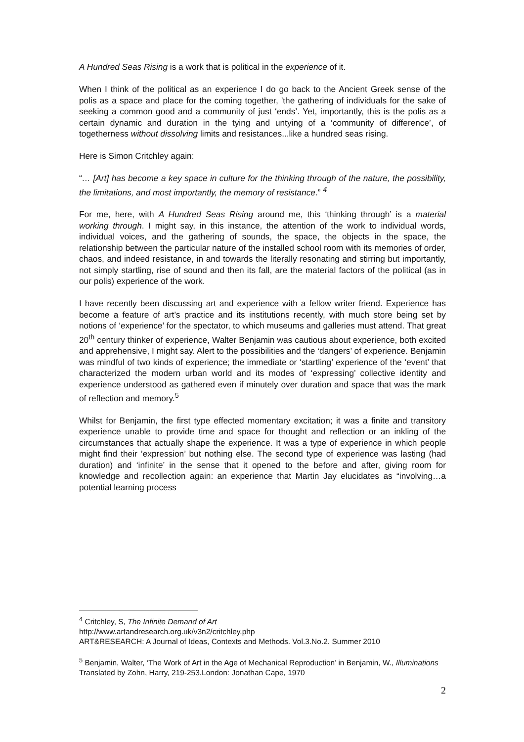A Hundred Seas Rising is a work that is political in the experience of it.
When I think of the political as an experience I do go back to the Ancient Greek sense of the polis as a space and place for the coming together, 'the gathering of individuals for the sake of seeking a common good and a community of just ‘ends’. Yet, importantly, this is the polis as a certain dynamic and duration in the tying and untying of a ‘community of difference’, of togetherness without dissolving limits and resistances...like a hundred seas rising.
Here is Simon Critchley again:
“… [Art] has become a key space in culture for the thinking through of the nature, the possibility, the limitations, and most importantly, the memory of resistance.” <sup>4</sup>
For me, here, with A Hundred Seas Rising around me, this ‘thinking through’ is a material working through. I might say, in this instance, the attention of the work to individual words, individual voices, and the gathering of sounds, the space, the objects in the space, the relationship between the particular nature of the installed school room with its memories of order, chaos, and indeed resistance, in and towards the literally resonating and stirring but importantly, not simply startling, rise of sound and then its fall, are the material factors of the political (as in our polis) experience of the work.
I have recently been discussing art and experience with a fellow writer friend. Experience has become a feature of art’s practice and its institutions recently, with much store being set by notions of ‘experience’ for the spectator, to which museums and galleries must attend. That great 20<sup>th</sup> century thinker of experience, Walter Benjamin was cautious about experience, both excited and apprehensive, I might say. Alert to the possibilities and the ‘dangers’ of experience. Benjamin was mindful of two kinds of experience; the immediate or ‘startling’ experience of the ‘event’ that characterized the modern urban world and its modes of ‘expressing’ collective identity and experience understood as gathered even if minutely over duration and space that was the mark of reflection and memory.<sup>5</sup>
Whilst for Benjamin, the first type effected momentary excitation; it was a finite and transitory experience unable to provide time and space for thought and reflection or an inkling of the circumstances that actually shape the experience. It was a type of experience in which people might find their ’expression’ but nothing else. The second type of experience was lasting (had duration) and ‘infinite’ in the sense that it opened to the before and after, giving room for knowledge and recollection again: an experience that Martin Jay elucidates as “involving…a potential learning process
<sup>4</sup> Critchley, S, The Infinite Demand of Art
http://www.artandresearch.org.uk/v3n2/critchley.php
ART&RESEARCH: A Journal of Ideas, Contexts and Methods. Vol.3.No.2. Summer 2010
<sup>5</sup> Benjamin, Walter, ‘The Work of Art in the Age of Mechanical Reproduction’ in Benjamin, W., Illuminations Translated by Zohn, Harry, 219-253.London: Jonathan Cape, 1970
2